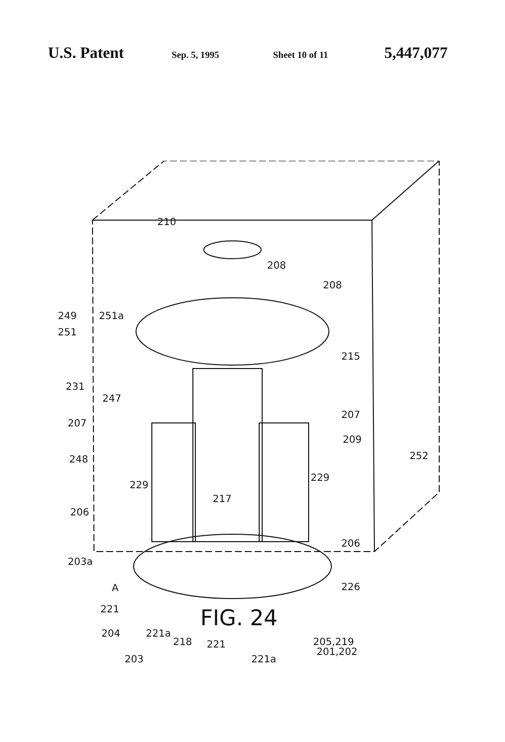U.S. Patent
Sep. 5, 1995 Sheet 10 of 11
5,447,077
210
208
208
249
251a
251
215
231
247
207
207
209
252
248
229
229
217
206
206
203a
A
226
221
204
221a
FIG. 24
218 221 205,219
203 221a
201,202